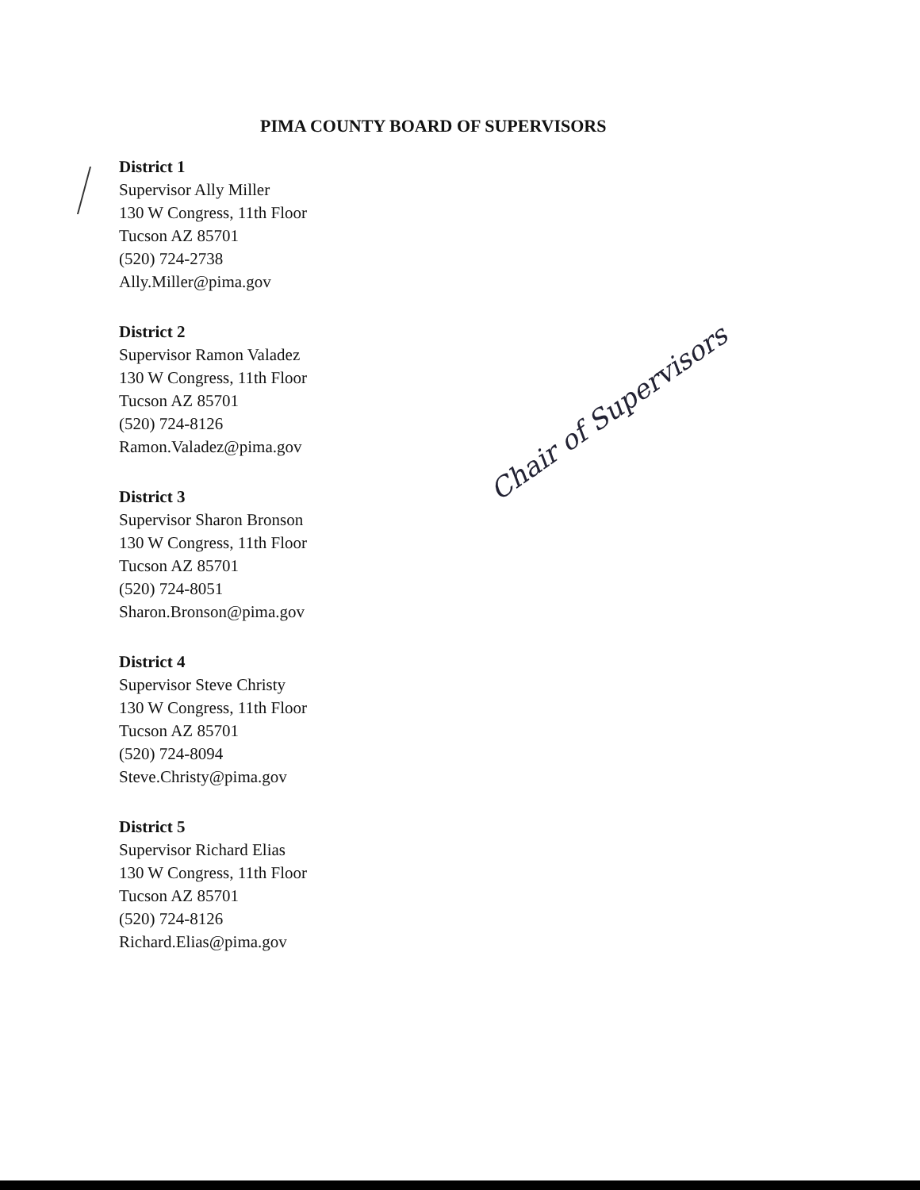PIMA COUNTY BOARD OF SUPERVISORS
District 1
Supervisor Ally Miller
130 W Congress, 11th Floor
Tucson AZ 85701
(520) 724-2738
Ally.Miller@pima.gov
District 2
Supervisor Ramon Valadez
130 W Congress, 11th Floor
Tucson AZ 85701
(520) 724-8126
Ramon.Valadez@pima.gov
District 3
Supervisor Sharon Bronson
130 W Congress, 11th Floor
Tucson AZ 85701
(520) 724-8051
Sharon.Bronson@pima.gov
District 4
Supervisor Steve Christy
130 W Congress, 11th Floor
Tucson AZ 85701
(520) 724-8094
Steve.Christy@pima.gov
District 5
Supervisor Richard Elias
130 W Congress, 11th Floor
Tucson AZ 85701
(520) 724-8126
Richard.Elias@pima.gov
Chair of Supervisors